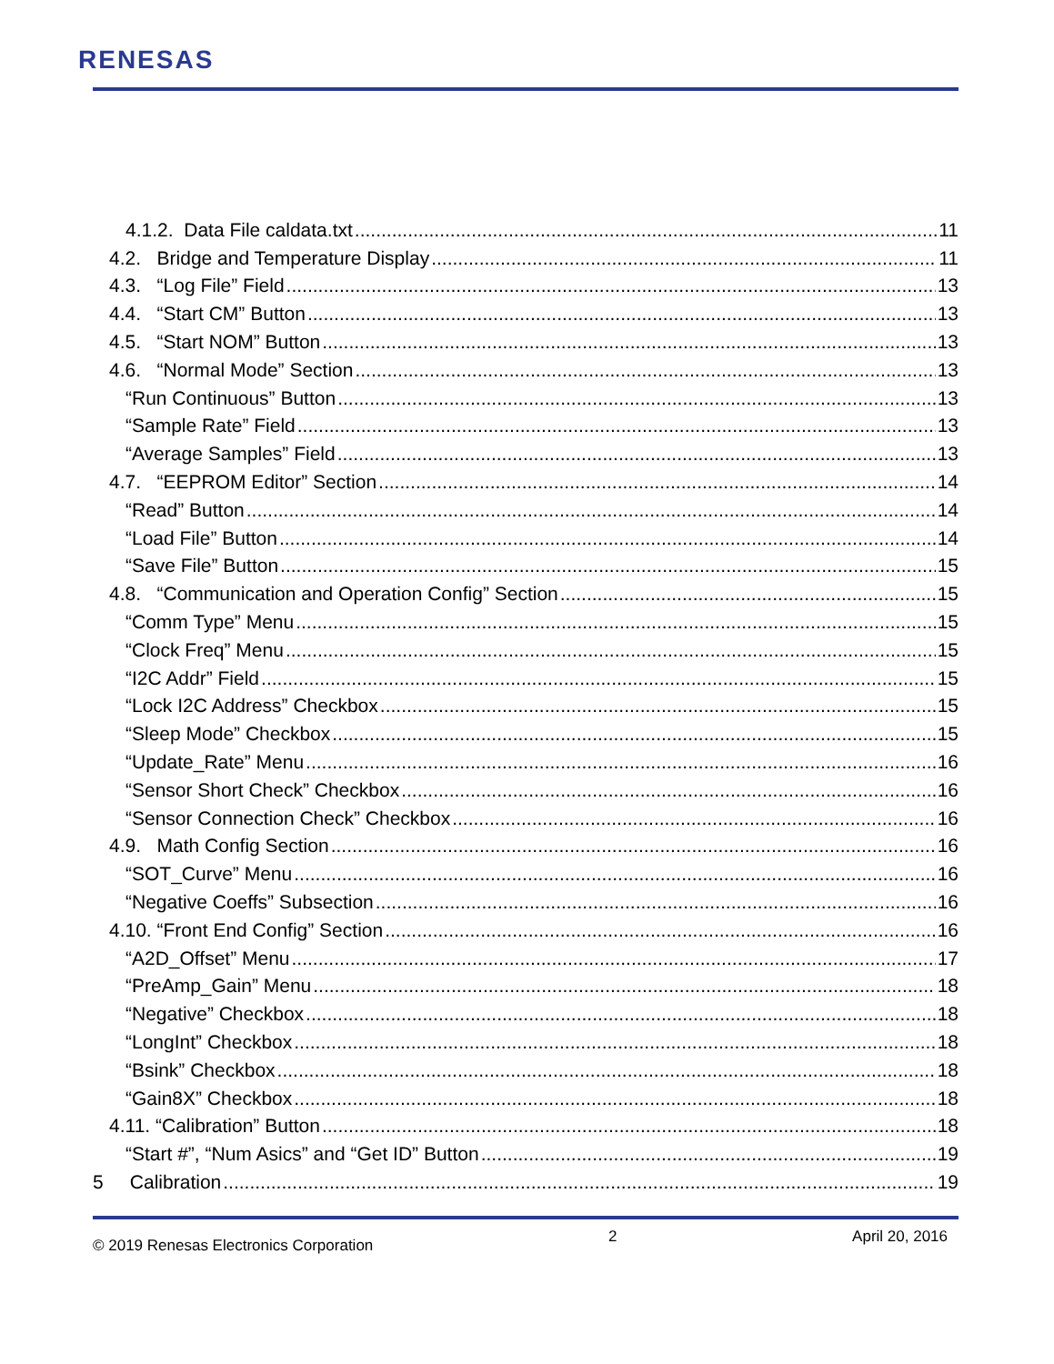RENESAS
4.1.2. Data File caldata.txt 11
4.2. Bridge and Temperature Display 11
4.3. “Log File” Field 13
4.4. “Start CM” Button 13
4.5. “Start NOM” Button 13
4.6. “Normal Mode” Section 13
“Run Continuous” Button 13
“Sample Rate” Field 13
“Average Samples” Field 13
4.7. “EEPROM Editor” Section 14
“Read” Button 14
“Load File” Button 14
“Save File” Button 15
4.8. “Communication and Operation Config” Section 15
“Comm Type” Menu 15
“Clock Freq” Menu 15
“I2C Addr” Field 15
“Lock I2C Address” Checkbox 15
“Sleep Mode” Checkbox 15
“Update_Rate” Menu 16
“Sensor Short Check” Checkbox 16
“Sensor Connection Check” Checkbox 16
4.9. Math Config Section 16
“SOT_Curve” Menu 16
“Negative Coeffs” Subsection 16
4.10. “Front End Config” Section 16
“A2D_Offset” Menu 17
“PreAmp_Gain” Menu 18
“Negative” Checkbox 18
“LongInt” Checkbox 18
“Bsink” Checkbox 18
“Gain8X” Checkbox 18
4.11. “Calibration” Button 18
“Start #”, “Num Asics” and “Get ID” Button 19
5 Calibration 19
© 2019 Renesas Electronics Corporation 2 April 20, 2016